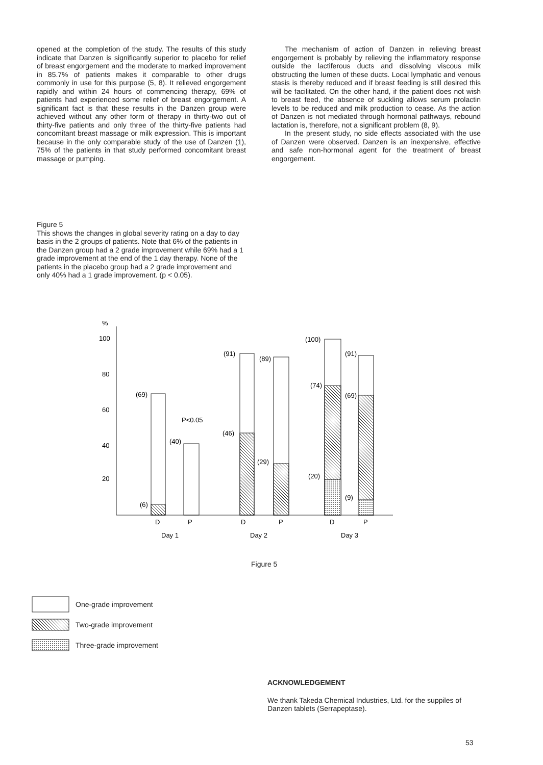opened at the completion of the study. The results of this study indicate that Danzen is significantly superior to placebo for relief of breast engorgement and the moderate to marked improvement in 85.7% of patients makes it comparable to other drugs commonly in use for this purpose (5, 8). It relieved engorgement rapidly and within 24 hours of commencing therapy, 69% of patients had experienced some relief of breast engorgement. A significant fact is that these results in the Danzen group were achieved without any other form of therapy in thirty-two out of thirty-five patients and only three of the thirty-five patients had concomitant breast massage or milk expression. This is important because in the only comparable study of the use of Danzen (1), 75% of the patients in that study performed concomitant breast massage or pumping.
The mechanism of action of Danzen in relieving breast engorgement is probably by relieving the inflammatory response outside the lactiferous ducts and dissolving viscous milk obstructing the lumen of these ducts. Local lymphatic and venous stasis is thereby reduced and if breast feeding is still desired this will be facilitated. On the other hand, if the patient does not wish to breast feed, the absence of suckling allows serum prolactin levels to be reduced and milk production to cease. As the action of Danzen is not mediated through hormonal pathways, rebound lactation is, therefore, not a significant problem (8, 9).
In the present study, no side effects associated with the use of Danzen were observed. Danzen is an inexpensive, effective and safe non-hormonal agent for the treatment of breast engorgement.
Figure 5
This shows the changes in global severity rating on a day to day basis in the 2 groups of patients. Note that 6% of the patients in the Danzen group had a 2 grade improvement while 69% had a 1 grade improvement at the end of the 1 day therapy. None of the patients in the placebo group had a 2 grade improvement and only 40% had a 1 grade improvement. (p < 0.05).
%
100
80
60
40
20
(69)
(6)
(40)
P<0.05
(91)
(89)
(46)
(29)
(100)
(91)
(74)
(69)
(20)
(9)
D
P
D
P
D
P
Day 1
Day 2
Day 3
Figure 5
One-grade improvement
Two-grade improvement
Three-grade improvement
ACKNOWLEDGEMENT
We thank Takeda Chemical Industries, Ltd. for the suppiles of Danzen tablets (Serrapeptase).
53